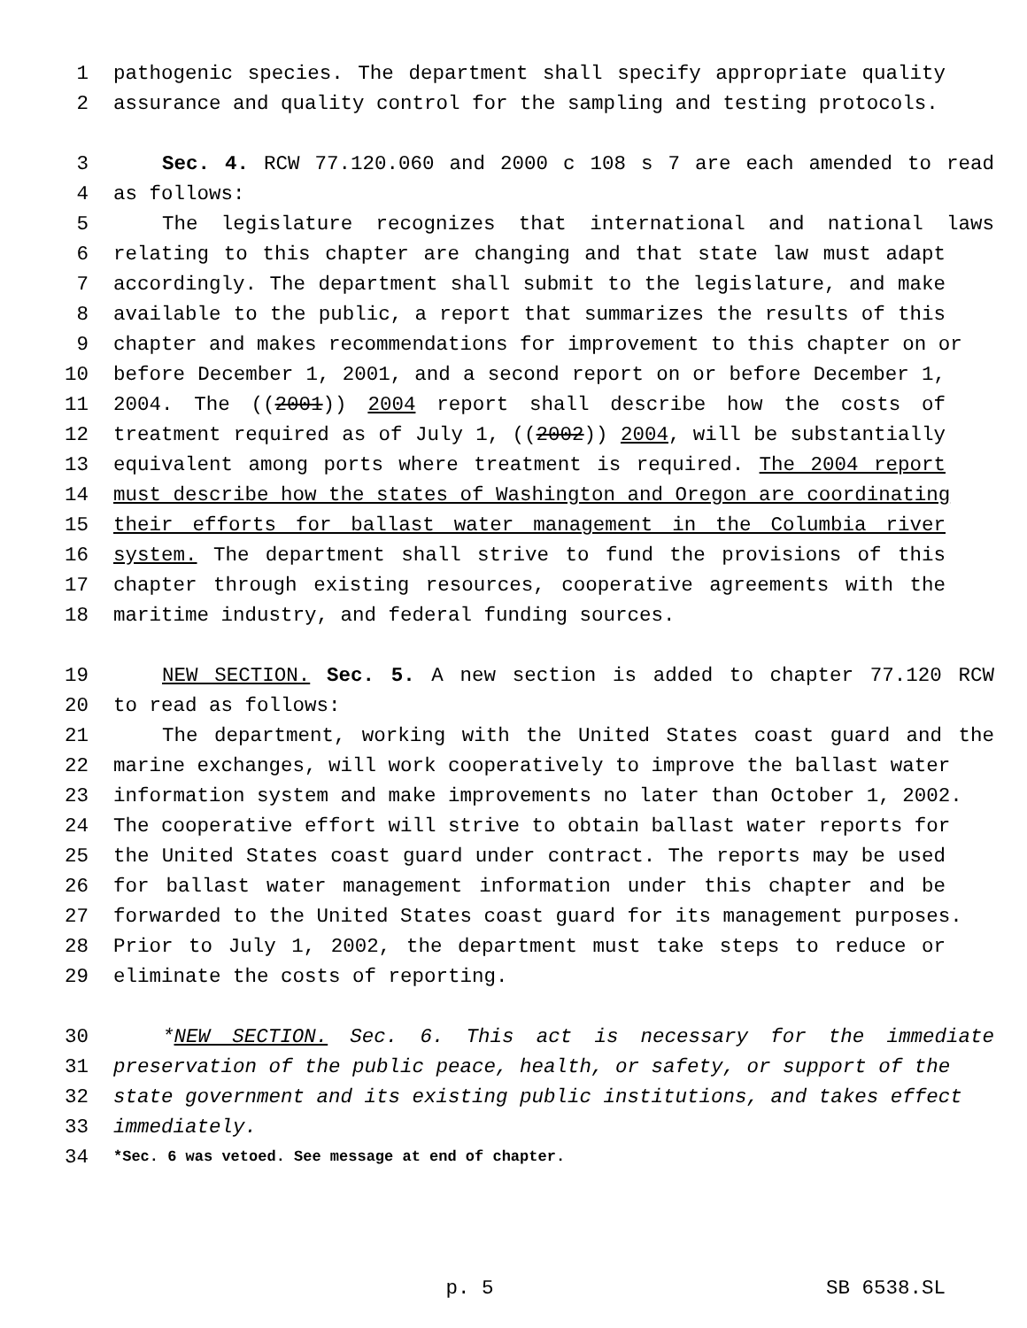1 pathogenic species. The department shall specify appropriate quality
2 assurance and quality control for the sampling and testing protocols.
3 Sec. 4. RCW 77.120.060 and 2000 c 108 s 7 are each amended to read
4 as follows:
5 The legislature recognizes that international and national laws
6 relating to this chapter are changing and that state law must adapt
7 accordingly. The department shall submit to the legislature, and make
8 available to the public, a report that summarizes the results of this
9 chapter and makes recommendations for improvement to this chapter on or
10 before December 1, 2001, and a second report on or before December 1,
11 2004. The ((2001)) 2004 report shall describe how the costs of
12 treatment required as of July 1, ((2002)) 2004, will be substantially
13 equivalent among ports where treatment is required. The 2004 report
14 must describe how the states of Washington and Oregon are coordinating
15 their efforts for ballast water management in the Columbia river
16 system. The department shall strive to fund the provisions of this
17 chapter through existing resources, cooperative agreements with the
18 maritime industry, and federal funding sources.
19 NEW SECTION. Sec. 5. A new section is added to chapter 77.120 RCW
20 to read as follows:
21 The department, working with the United States coast guard and the
22 marine exchanges, will work cooperatively to improve the ballast water
23 information system and make improvements no later than October 1, 2002.
24 The cooperative effort will strive to obtain ballast water reports for
25 the United States coast guard under contract. The reports may be used
26 for ballast water management information under this chapter and be
27 forwarded to the United States coast guard for its management purposes.
28 Prior to July 1, 2002, the department must take steps to reduce or
29 eliminate the costs of reporting.
30 *NEW SECTION. Sec. 6. This act is necessary for the immediate
31 preservation of the public peace, health, or safety, or support of the
32 state government and its existing public institutions, and takes effect
33 immediately.
34 *Sec. 6 was vetoed. See message at end of chapter.
p. 5 SB 6538.SL